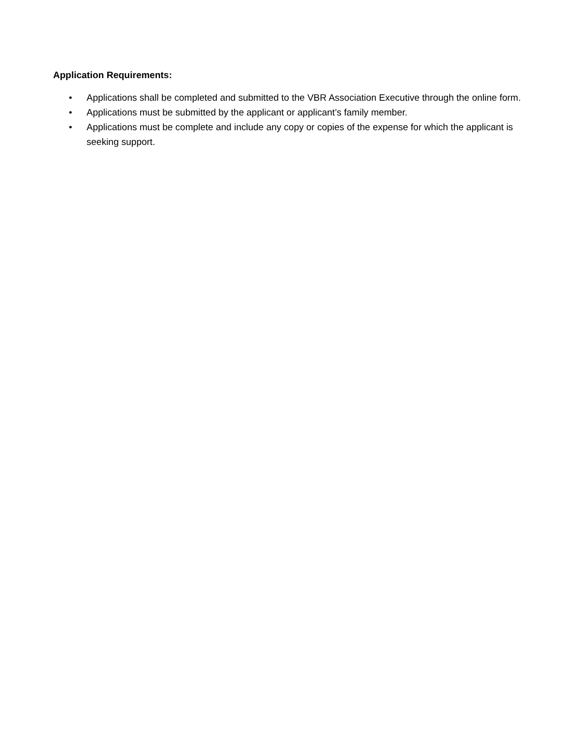Application Requirements:
• Applications shall be completed and submitted to the VBR Association Executive through the online form.
• Applications must be submitted by the applicant or applicant’s family member.
• Applications must be complete and include any copy or copies of the expense for which the applicant is seeking support.